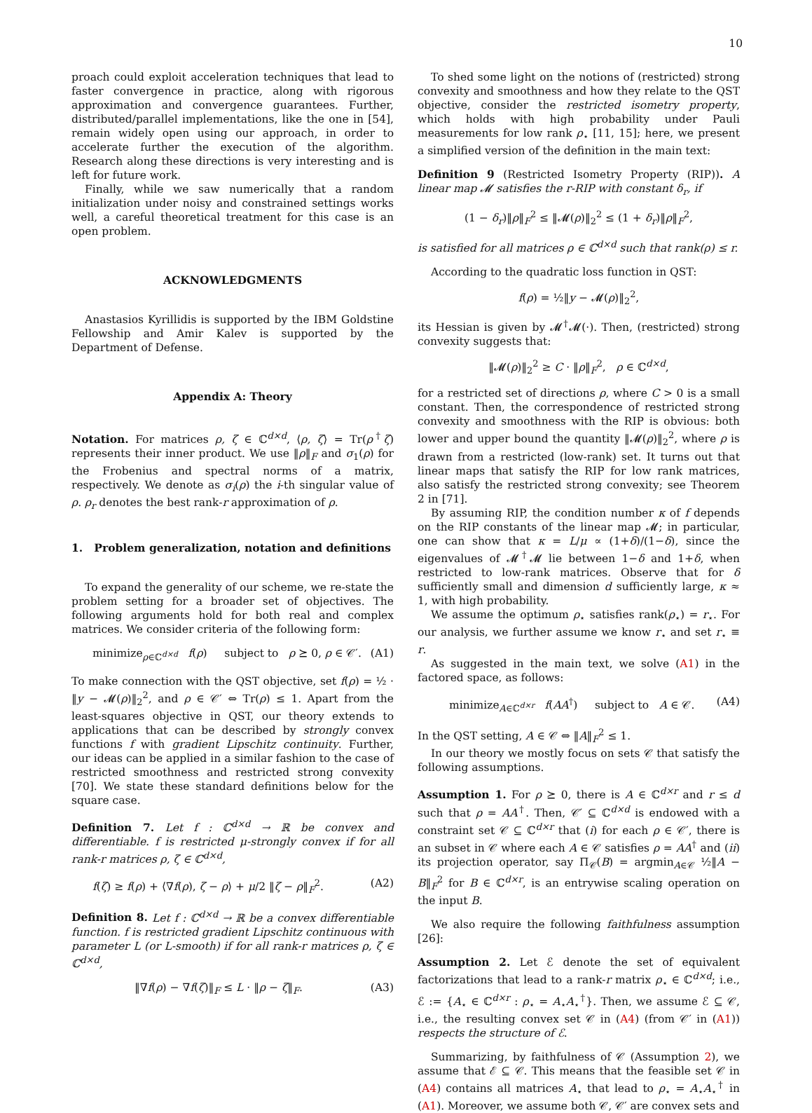10
proach could exploit acceleration techniques that lead to faster convergence in practice, along with rigorous approximation and convergence guarantees. Further, distributed/parallel implementations, like the one in [54], remain widely open using our approach, in order to accelerate further the execution of the algorithm. Research along these directions is very interesting and is left for future work.
Finally, while we saw numerically that a random initialization under noisy and constrained settings works well, a careful theoretical treatment for this case is an open problem.
ACKNOWLEDGMENTS
Anastasios Kyrillidis is supported by the IBM Goldstine Fellowship and Amir Kalev is supported by the Department of Defense.
Appendix A: Theory
Notation. For matrices ρ, ζ ∈ ℂ<sup>d×d</sup>, ⟨ρ, ζ⟩ = Tr(ρ<sup>†</sup>ζ) represents their inner product. We use ‖ρ‖<sub>F</sub> and σ<sub>1</sub>(ρ) for the Frobenius and spectral norms of a matrix, respectively. We denote as σ<sub>i</sub>(ρ) the i-th singular value of ρ. ρ<sub>r</sub> denotes the best rank-r approximation of ρ.
1. Problem generalization, notation and definitions
To expand the generality of our scheme, we re-state the problem setting for a broader set of objectives. The following arguments hold for both real and complex matrices. We consider criteria of the following form:
minimize<sub>ρ∈ℂ<sup>d×d</sup></sub> f(ρ) subject to ρ ⪰ 0, ρ ∈ 𝒞′. (A1)
To make connection with the QST objective, set f(ρ) = ½ · ‖y − 𝓜(ρ)‖<sub>2</sub><sup>2</sup>, and ρ ∈ 𝒞′ ⇔ Tr(ρ) ≤ 1. Apart from the least-squares objective in QST, our theory extends to applications that can be described by strongly convex functions f with gradient Lipschitz continuity. Further, our ideas can be applied in a similar fashion to the case of restricted smoothness and restricted strong convexity [70]. We state these standard definitions below for the square case.
Definition 7. Let f : ℂ<sup>d×d</sup> → ℝ be convex and differentiable. f is restricted μ-strongly convex if for all rank-r matrices ρ, ζ ∈ ℂ<sup>d×d</sup>,
f(ζ) ≥ f(ρ) + ⟨∇f(ρ), ζ − ρ⟩ + μ/2 ‖ζ − ρ‖<sub>F</sub><sup>2</sup>. (A2)
Definition 8. Let f : ℂ<sup>d×d</sup> → ℝ be a convex differentiable function. f is restricted gradient Lipschitz continuous with parameter L (or L-smooth) if for all rank-r matrices ρ, ζ ∈ ℂ<sup>d×d</sup>,
‖∇f(ρ) − ∇f(ζ)‖<sub>F</sub> ≤ L · ‖ρ − ζ‖<sub>F</sub>. (A3)
To shed some light on the notions of (restricted) strong convexity and smoothness and how they relate to the QST objective, consider the restricted isometry property, which holds with high probability under Pauli measurements for low rank ρ<sub>⋆</sub> [11, 15]; here, we present a simplified version of the definition in the main text:
Definition 9 (Restricted Isometry Property (RIP)). A linear map 𝓜 satisfies the r-RIP with constant δ<sub>r</sub>, if
(1 − δ<sub>r</sub>)‖ρ‖<sub>F</sub><sup>2</sup> ≤ ‖𝓜(ρ)‖<sub>2</sub><sup>2</sup> ≤ (1 + δ<sub>r</sub>)‖ρ‖<sub>F</sub><sup>2</sup>,
is satisfied for all matrices ρ ∈ ℂ<sup>d×d</sup> such that rank(ρ) ≤ r.
According to the quadratic loss function in QST:
f(ρ) = ½‖y − 𝓜(ρ)‖<sub>2</sub><sup>2</sup>,
its Hessian is given by 𝓜<sup>†</sup>𝓜(·). Then, (restricted) strong convexity suggests that:
‖𝓜(ρ)‖<sub>2</sub><sup>2</sup> ≥ C · ‖ρ‖<sub>F</sub><sup>2</sup>, ρ ∈ ℂ<sup>d×d</sup>,
for a restricted set of directions ρ, where C > 0 is a small constant. Then, the correspondence of restricted strong convexity and smoothness with the RIP is obvious: both lower and upper bound the quantity ‖𝓜(ρ)‖<sub>2</sub><sup>2</sup>, where ρ is drawn from a restricted (low-rank) set. It turns out that linear maps that satisfy the RIP for low rank matrices, also satisfy the restricted strong convexity; see Theorem 2 in [71].
By assuming RIP, the condition number κ of f depends on the RIP constants of the linear map 𝓜; in particular, one can show that κ = L/μ ∝ (1+δ)/(1−δ), since the eigenvalues of 𝓜<sup>†</sup>𝓜 lie between 1−δ and 1+δ, when restricted to low-rank matrices. Observe that for δ sufficiently small and dimension d sufficiently large, κ ≈ 1, with high probability.
We assume the optimum ρ<sub>⋆</sub> satisfies rank(ρ<sub>⋆</sub>) = r<sub>⋆</sub>. For our analysis, we further assume we know r<sub>⋆</sub> and set r<sub>⋆</sub> ≡ r.
As suggested in the main text, we solve (A1) in the factored space, as follows:
minimize<sub>A∈ℂ<sup>d×r</sup></sub> f(AA<sup>†</sup>) subject to A ∈ 𝒞. (A4)
In the QST setting, A ∈ 𝒞 ⇔ ‖A‖<sub>F</sub><sup>2</sup> ≤ 1.
In our theory we mostly focus on sets 𝒞 that satisfy the following assumptions.
Assumption 1. For ρ ⪰ 0, there is A ∈ ℂ<sup>d×r</sup> and r ≤ d such that ρ = AA<sup>†</sup>. Then, 𝒞′ ⊆ ℂ<sup>d×d</sup> is endowed with a constraint set 𝒞 ⊆ ℂ<sup>d×r</sup> that (i) for each ρ ∈ 𝒞′, there is an subset in 𝒞 where each A ∈ 𝒞 satisfies ρ = AA<sup>†</sup> and (ii) its projection operator, say Π<sub>𝒞</sub>(B) = argmin<sub>A∈𝒞</sub> ½‖A − B‖<sub>F</sub><sup>2</sup> for B ∈ ℂ<sup>d×r</sup>, is an entrywise scaling operation on the input B.
We also require the following faithfulness assumption [26]:
Assumption 2. Let ℰ denote the set of equivalent factorizations that lead to a rank-r matrix ρ<sub>⋆</sub> ∈ ℂ<sup>d×d</sup>; i.e., ℰ := {A<sub>⋆</sub> ∈ ℂ<sup>d×r</sup> : ρ<sub>⋆</sub> = A<sub>⋆</sub>A<sub>⋆</sub><sup>†</sup>}. Then, we assume ℰ ⊆ 𝒞, i.e., the resulting convex set 𝒞 in (A4) (from 𝒞′ in (A1)) respects the structure of ℰ.
Summarizing, by faithfulness of 𝒞 (Assumption 2), we assume that ℰ ⊆ 𝒞. This means that the feasible set 𝒞 in (A4) contains all matrices A<sub>⋆</sub> that lead to ρ<sub>⋆</sub> = A<sub>⋆</sub>A<sub>⋆</sub><sup>†</sup> in (A1). Moreover, we assume both 𝒞, 𝒞′ are convex sets and